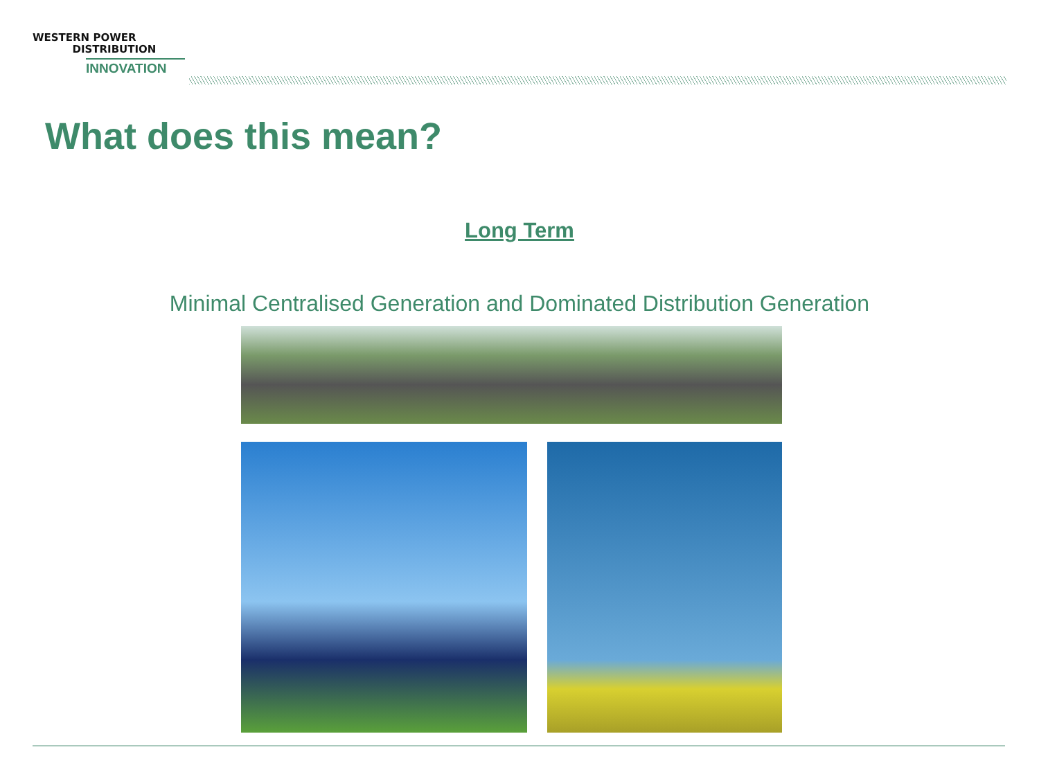WESTERN POWER
DISTRIBUTION
INNOVATION
What does this mean?
Long Term
Minimal Centralised Generation and Dominated Distribution Generation